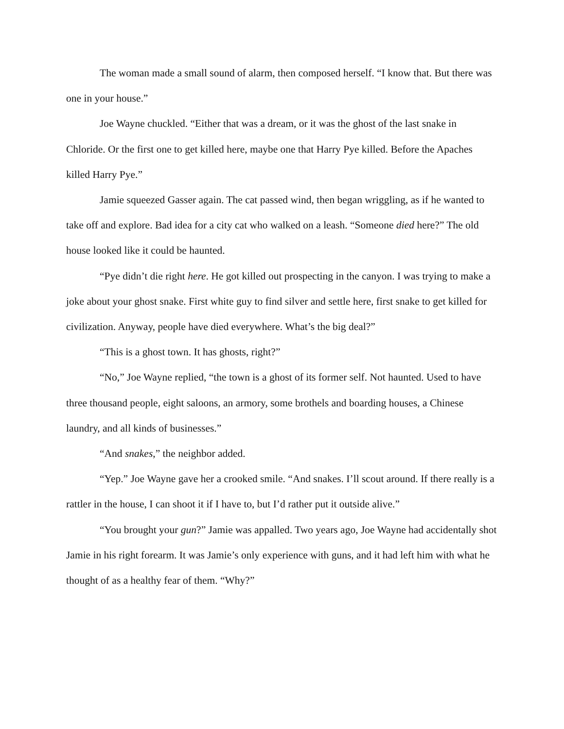The woman made a small sound of alarm, then composed herself. “I know that. But there was one in your house.”
Joe Wayne chuckled. “Either that was a dream, or it was the ghost of the last snake in Chloride. Or the first one to get killed here, maybe one that Harry Pye killed. Before the Apaches killed Harry Pye.”
Jamie squeezed Gasser again. The cat passed wind, then began wriggling, as if he wanted to take off and explore. Bad idea for a city cat who walked on a leash. “Someone died here?” The old house looked like it could be haunted.
“Pye didn’t die right here. He got killed out prospecting in the canyon. I was trying to make a joke about your ghost snake. First white guy to find silver and settle here, first snake to get killed for civilization. Anyway, people have died everywhere. What’s the big deal?”
“This is a ghost town. It has ghosts, right?”
“No,” Joe Wayne replied, “the town is a ghost of its former self. Not haunted. Used to have three thousand people, eight saloons, an armory, some brothels and boarding houses, a Chinese laundry, and all kinds of businesses.”
“And snakes,” the neighbor added.
“Yep.” Joe Wayne gave her a crooked smile. “And snakes. I’ll scout around. If there really is a rattler in the house, I can shoot it if I have to, but I’d rather put it outside alive.”
“You brought your gun?” Jamie was appalled. Two years ago, Joe Wayne had accidentally shot Jamie in his right forearm. It was Jamie’s only experience with guns, and it had left him with what he thought of as a healthy fear of them. “Why?”